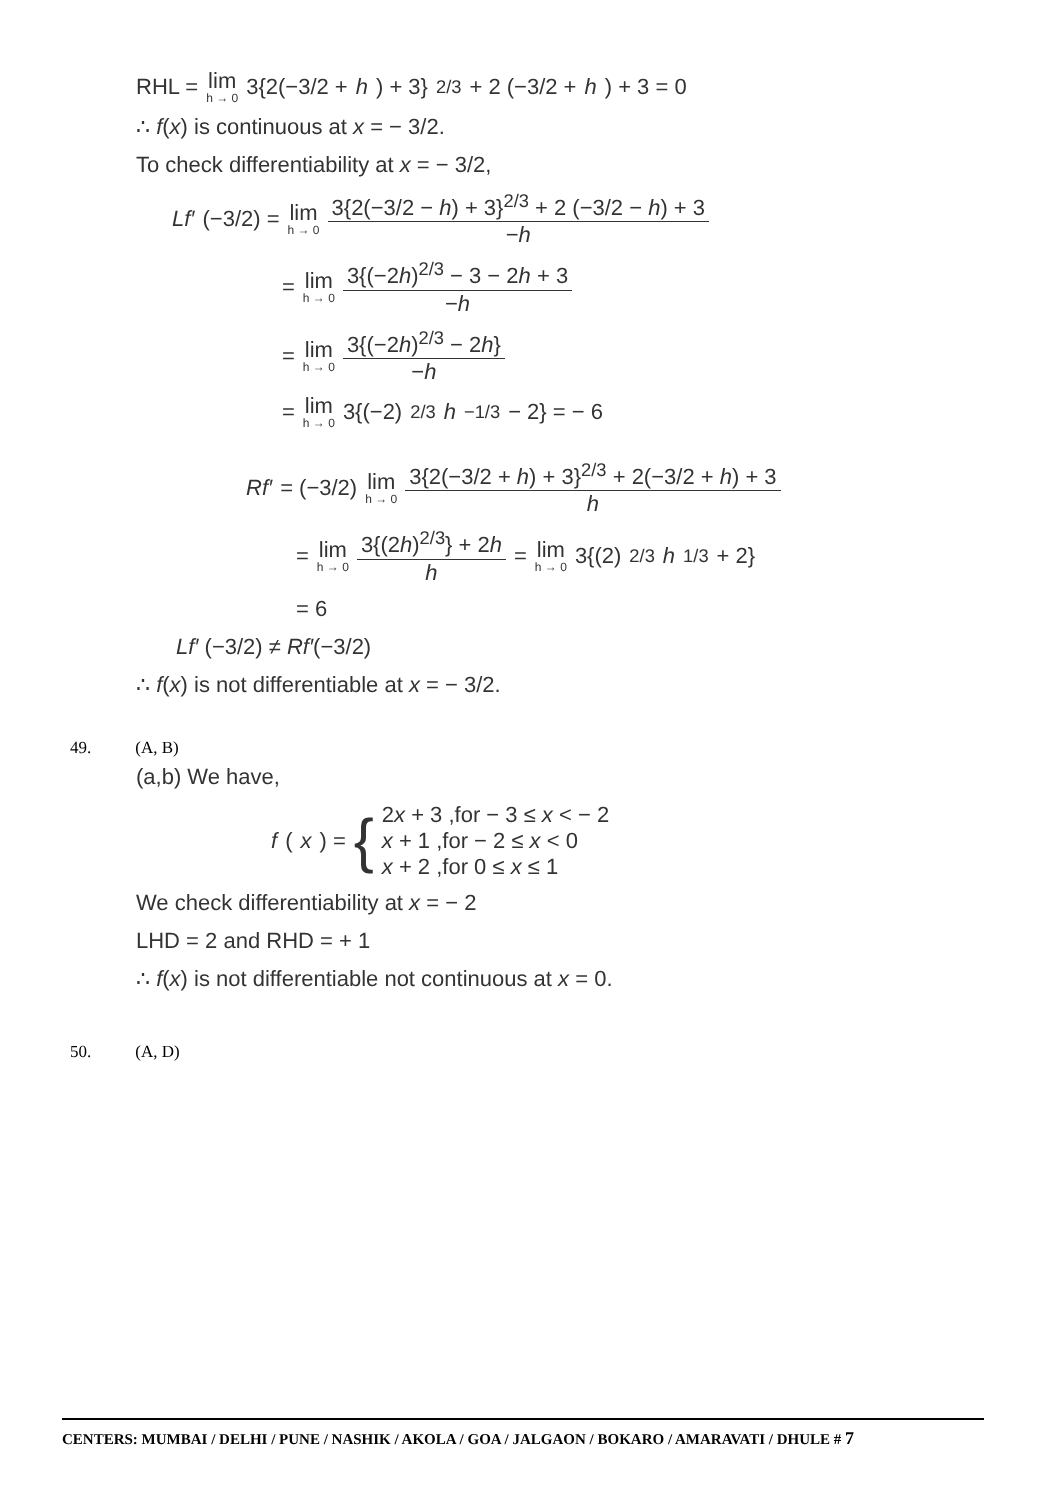RHL = lim h → 0 3{2(−3/2 + h) + 3}<sup>2/3</sup> + 2 (−3/2 + h) + 3 = 0
∴ f(x) is continuous at x = − 3/2.
To check differentiability at x = − 3/2,
Lf′ (−3/2) = lim h → 0 3{2(−3/2 − h) + 3}<sup>2/3</sup> + 2 (−3/2 − h) + 3 −h
= lim h → 0 3{(−2h)<sup>2/3</sup> − 3 − 2h + 3 −h
= lim h → 0 3{(−2h)<sup>2/3</sup> − 2h} −h
= lim h → 0 3{(−2)<sup>2/3</sup> h<sup>−1/3</sup> − 2} = − 6
Rf′ = (−3/2) lim h → 0 3{2(−3/2 + h) + 3}<sup>2/3</sup> + 2(−3/2 + h) + 3 h
= lim h → 0 3{(2h)<sup>2/3</sup>} + 2h h = lim h → 0 3{(2)<sup>2/3</sup> h<sup>1/3</sup> + 2}
= 6
Lf′ (−3/2) ≠ Rf′(−3/2)
∴ f(x) is not differentiable at x = − 3/2.
49. (A, B)
(a,b) We have,
f (x) = { 2x + 3 ,for − 3 ≤ x < − 2
x + 1 ,for − 2 ≤ x < 0
x + 2 ,for 0 ≤ x ≤ 1
We check differentiability at x = − 2
LHD = 2 and RHD = + 1
∴ f(x) is not differentiable not continuous at x = 0.
50. (A, D)
CENTERS: MUMBAI / DELHI / PUNE / NASHIK / AKOLA / GOA / JALGAON / BOKARO / AMARAVATI / DHULE # 7